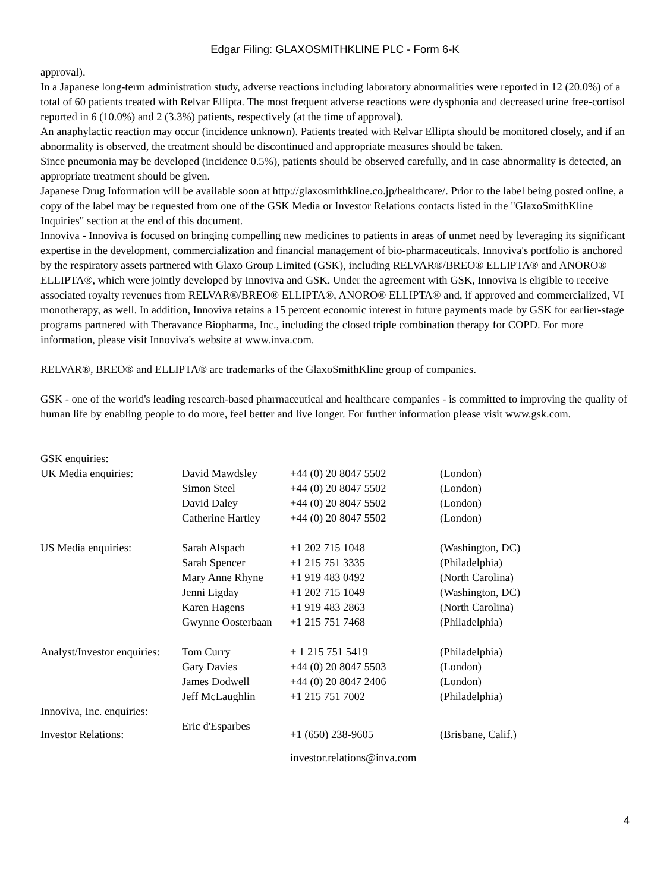Edgar Filing: GLAXOSMITHKLINE PLC - Form 6-K
approval).
In a Japanese long-term administration study, adverse reactions including laboratory abnormalities were reported in 12 (20.0%) of a total of 60 patients treated with Relvar Ellipta. The most frequent adverse reactions were dysphonia and decreased urine free-cortisol reported in 6 (10.0%) and 2 (3.3%) patients, respectively (at the time of approval).
An anaphylactic reaction may occur (incidence unknown). Patients treated with Relvar Ellipta should be monitored closely, and if an abnormality is observed, the treatment should be discontinued and appropriate measures should be taken.
Since pneumonia may be developed (incidence 0.5%), patients should be observed carefully, and in case abnormality is detected, an appropriate treatment should be given.
Japanese Drug Information will be available soon at http://glaxosmithkline.co.jp/healthcare/. Prior to the label being posted online, a copy of the label may be requested from one of the GSK Media or Investor Relations contacts listed in the "GlaxoSmithKline Inquiries" section at the end of this document.
Innoviva - Innoviva is focused on bringing compelling new medicines to patients in areas of unmet need by leveraging its significant expertise in the development, commercialization and financial management of bio-pharmaceuticals. Innoviva's portfolio is anchored by the respiratory assets partnered with Glaxo Group Limited (GSK), including RELVAR®/BREO® ELLIPTA® and ANORO® ELLIPTA®, which were jointly developed by Innoviva and GSK. Under the agreement with GSK, Innoviva is eligible to receive associated royalty revenues from RELVAR®/BREO® ELLIPTA®, ANORO® ELLIPTA® and, if approved and commercialized, VI monotherapy, as well. In addition, Innoviva retains a 15 percent economic interest in future payments made by GSK for earlier-stage programs partnered with Theravance Biopharma, Inc., including the closed triple combination therapy for COPD. For more information, please visit Innoviva's website at www.inva.com.
RELVAR®, BREO® and ELLIPTA® are trademarks of the GlaxoSmithKline group of companies.
GSK - one of the world's leading research-based pharmaceutical and healthcare companies - is committed to improving the quality of human life by enabling people to do more, feel better and live longer. For further information please visit www.gsk.com.
| GSK enquiries: | | | |
| UK Media enquiries: | David Mawdsley | +44 (0) 20 8047 5502 | (London) |
| | Simon Steel | +44 (0) 20 8047 5502 | (London) |
| | David Daley | +44 (0) 20 8047 5502 | (London) |
| | Catherine Hartley | +44 (0) 20 8047 5502 | (London) |
| US Media enquiries: | Sarah Alspach | +1 202 715 1048 | (Washington, DC) |
| | Sarah Spencer | +1 215 751 3335 | (Philadelphia) |
| | Mary Anne Rhyne | +1 919 483 0492 | (North Carolina) |
| | Jenni Ligday | +1 202 715 1049 | (Washington, DC) |
| | Karen Hagens | +1 919 483 2863 | (North Carolina) |
| | Gwynne Oosterbaan | +1 215 751 7468 | (Philadelphia) |
| Analyst/Investor enquiries: | Tom Curry | + 1 215 751 5419 | (Philadelphia) |
| | Gary Davies | +44 (0) 20 8047 5503 | (London) |
| | James Dodwell | +44 (0) 20 8047 2406 | (London) |
| | Jeff McLaughlin | +1 215 751 7002 | (Philadelphia) |
| Innoviva, Inc. enquiries: | | | |
| Investor Relations: | Eric d'Esparbes | +1 (650) 238-9605 | (Brisbane, Calif.) |
| | | investor.relations@inva.com | |
4